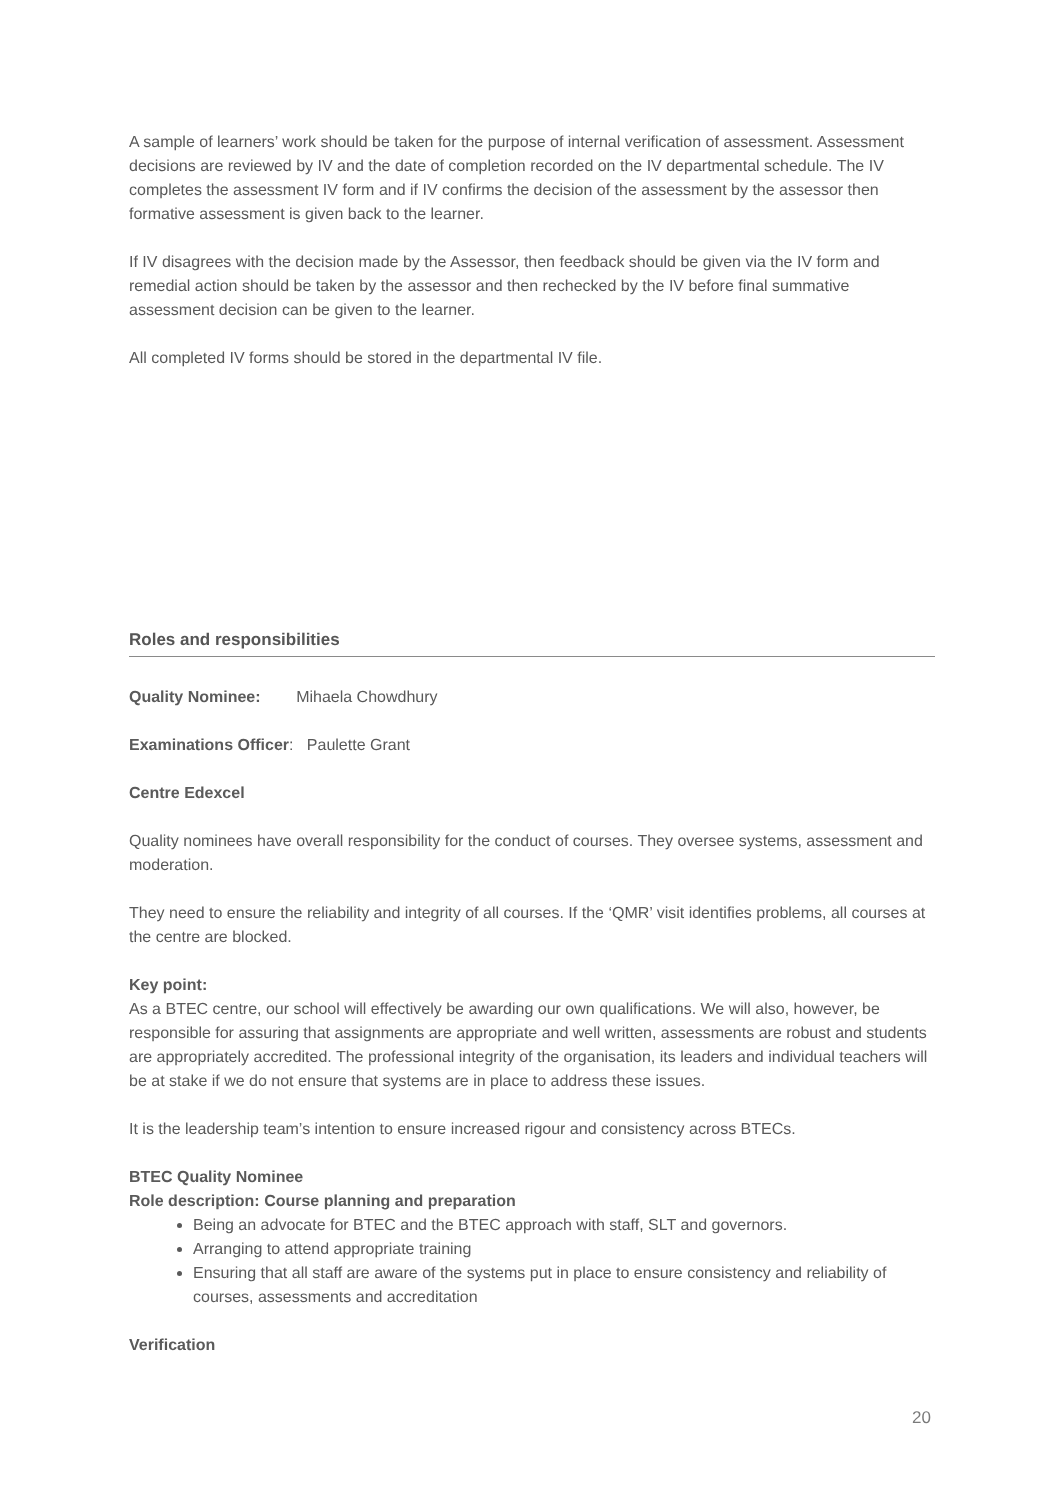A sample of learners’ work should be taken for the purpose of internal verification of assessment. Assessment decisions are reviewed by IV and the date of completion recorded on the IV departmental schedule. The IV completes the assessment IV form and if IV confirms the decision of the assessment by the assessor then formative assessment is given back to the learner.
If IV disagrees with the decision made by the Assessor, then feedback should be given via the IV form and remedial action should be taken by the assessor and then rechecked by the IV before final summative assessment decision can be given to the learner.
All completed IV forms should be stored in the departmental IV file.
Roles and responsibilities
Quality Nominee: Mihaela Chowdhury
Examinations Officer: Paulette Grant
Centre Edexcel
Quality nominees have overall responsibility for the conduct of courses. They oversee systems, assessment and moderation.
They need to ensure the reliability and integrity of all courses. If the ‘QMR’ visit identifies problems, all courses at the centre are blocked.
Key point:
As a BTEC centre, our school will effectively be awarding our own qualifications. We will also, however, be responsible for assuring that assignments are appropriate and well written, assessments are robust and students are appropriately accredited. The professional integrity of the organisation, its leaders and individual teachers will be at stake if we do not ensure that systems are in place to address these issues.
It is the leadership team’s intention to ensure increased rigour and consistency across BTECs.
BTEC Quality Nominee
Role description: Course planning and preparation
Being an advocate for BTEC and the BTEC approach with staff, SLT and governors.
Arranging to attend appropriate training
Ensuring that all staff are aware of the systems put in place to ensure consistency and reliability of courses, assessments and accreditation
Verification
20